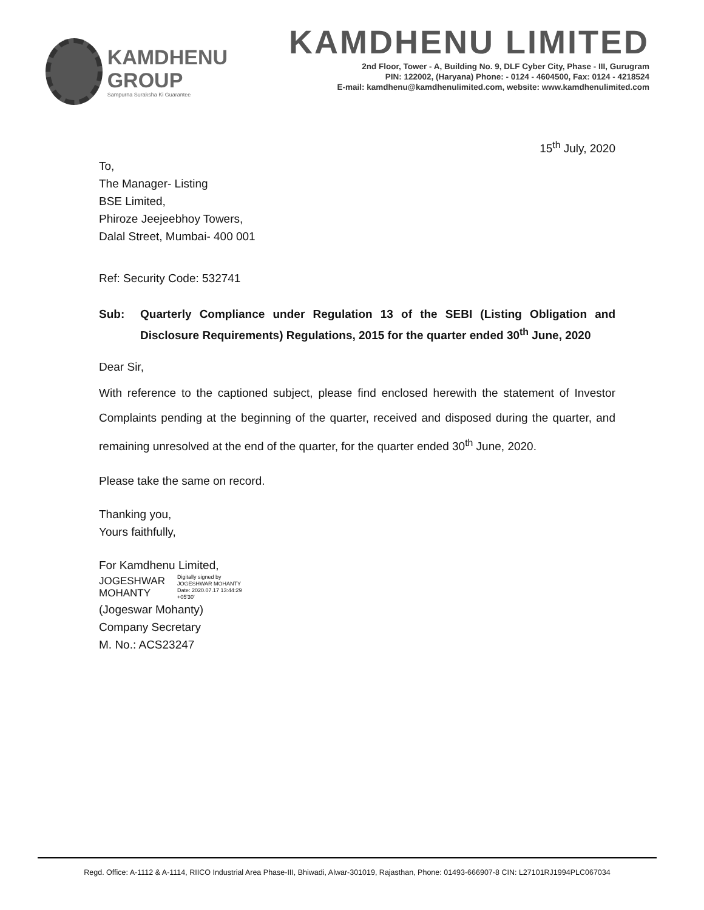KAMDHENU
GROUP
Sampurna Suraksha Ki Guarantee
KAMDHENU LIMITED
2nd Floor, Tower - A, Building No. 9, DLF Cyber City, Phase - III, Gurugram
PIN: 122002, (Haryana) Phone: - 0124 - 4604500, Fax: 0124 - 4218524
E-mail: kamdhenu@kamdhenulimited.com, website: www.kamdhenulimited.com
15<sup>th</sup> July, 2020
To,
The Manager- Listing
BSE Limited,
Phiroze Jeejeebhoy Towers,
Dalal Street, Mumbai- 400 001
Ref: Security Code: 532741
Sub: Quarterly Compliance under Regulation 13 of the SEBI (Listing Obligation and Disclosure Requirements) Regulations, 2015 for the quarter ended 30<sup>th</sup> June, 2020
Dear Sir,
With reference to the captioned subject, please find enclosed herewith the statement of Investor Complaints pending at the beginning of the quarter, received and disposed during the quarter, and remaining unresolved at the end of the quarter, for the quarter ended 30<sup>th</sup> June, 2020.
Please take the same on record.
Thanking you,
Yours faithfully,
For Kamdhenu Limited,
JOGESHWAR
MOHANTY
Digitally signed by
JOGESHWAR MOHANTY
Date: 2020.07.17 13:44:29
+05'30'
(Jogeswar Mohanty)
Company Secretary
M. No.: ACS23247
Regd. Office: A-1112 & A-1114, RIICO Industrial Area Phase-III, Bhiwadi, Alwar-301019, Rajasthan, Phone: 01493-666907-8 CIN: L27101RJ1994PLC067034